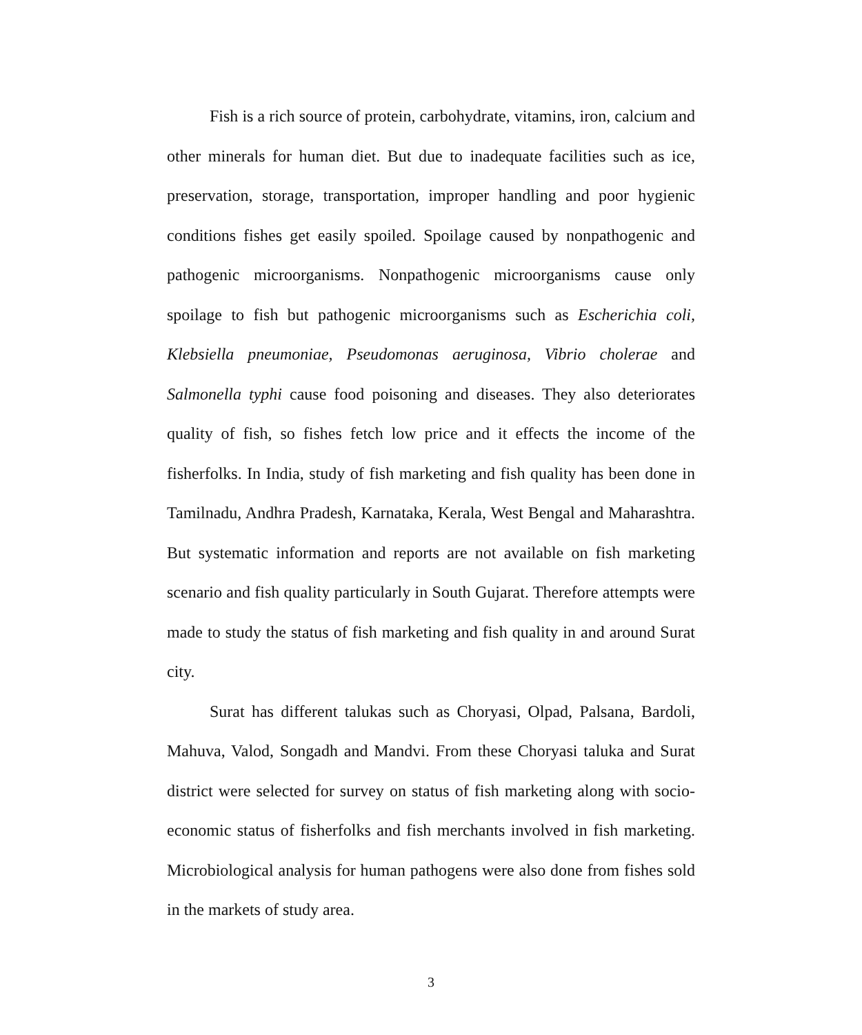Fish is a rich source of protein, carbohydrate, vitamins, iron, calcium and other minerals for human diet. But due to inadequate facilities such as ice, preservation, storage, transportation, improper handling and poor hygienic conditions fishes get easily spoiled. Spoilage caused by nonpathogenic and pathogenic microorganisms. Nonpathogenic microorganisms cause only spoilage to fish but pathogenic microorganisms such as Escherichia coli, Klebsiella pneumoniae, Pseudomonas aeruginosa, Vibrio cholerae and Salmonella typhi cause food poisoning and diseases. They also deteriorates quality of fish, so fishes fetch low price and it effects the income of the fisherfolks. In India, study of fish marketing and fish quality has been done in Tamilnadu, Andhra Pradesh, Karnataka, Kerala, West Bengal and Maharashtra. But systematic information and reports are not available on fish marketing scenario and fish quality particularly in South Gujarat. Therefore attempts were made to study the status of fish marketing and fish quality in and around Surat city.
Surat has different talukas such as Choryasi, Olpad, Palsana, Bardoli, Mahuva, Valod, Songadh and Mandvi. From these Choryasi taluka and Surat district were selected for survey on status of fish marketing along with socio-economic status of fisherfolks and fish merchants involved in fish marketing. Microbiological analysis for human pathogens were also done from fishes sold in the markets of study area.
3